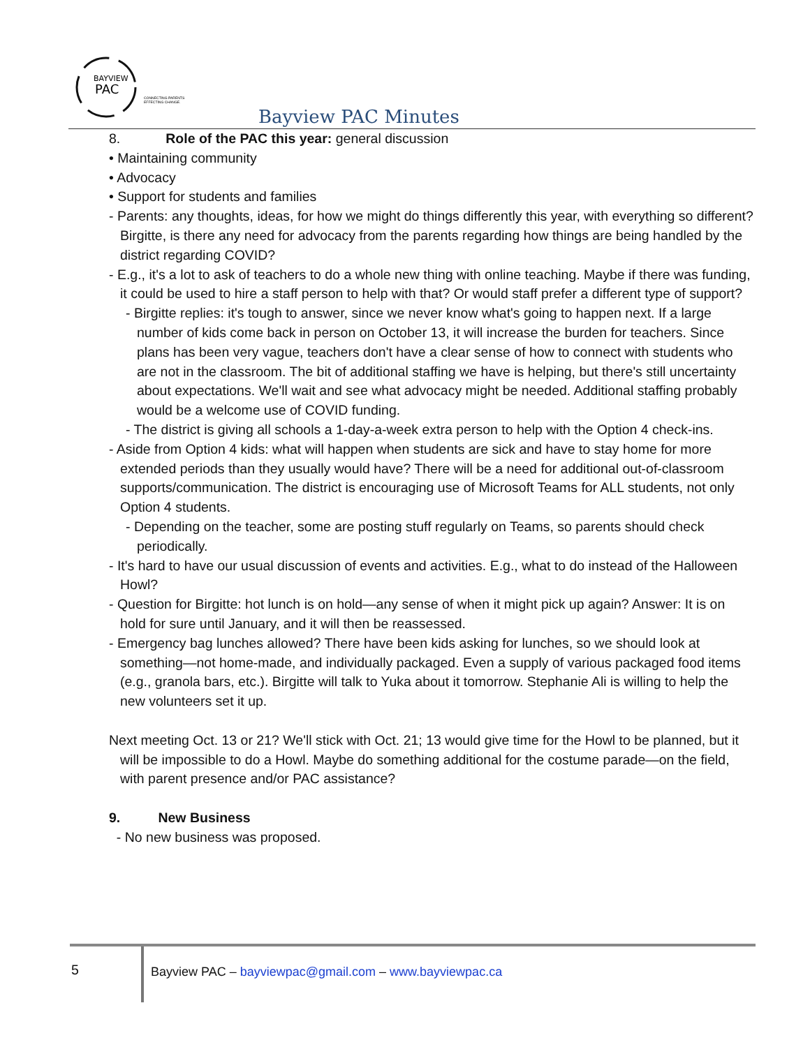BAYVIEW
PAC
CONNECTING PARENTS
EFFECTING CHANGE.
Bayview PAC Minutes
8. Role of the PAC this year: general discussion
• Maintaining community
• Advocacy
• Support for students and families
- Parents: any thoughts, ideas, for how we might do things differently this year, with everything so different? Birgitte, is there any need for advocacy from the parents regarding how things are being handled by the district regarding COVID?
- E.g., it's a lot to ask of teachers to do a whole new thing with online teaching. Maybe if there was funding, it could be used to hire a staff person to help with that? Or would staff prefer a different type of support?
- Birgitte replies: it's tough to answer, since we never know what's going to happen next. If a large number of kids come back in person on October 13, it will increase the burden for teachers. Since plans has been very vague, teachers don't have a clear sense of how to connect with students who are not in the classroom. The bit of additional staffing we have is helping, but there's still uncertainty about expectations. We'll wait and see what advocacy might be needed. Additional staffing probably would be a welcome use of COVID funding.
- The district is giving all schools a 1-day-a-week extra person to help with the Option 4 check-ins.
- Aside from Option 4 kids: what will happen when students are sick and have to stay home for more extended periods than they usually would have? There will be a need for additional out-of-classroom supports/communication. The district is encouraging use of Microsoft Teams for ALL students, not only Option 4 students.
- Depending on the teacher, some are posting stuff regularly on Teams, so parents should check periodically.
- It's hard to have our usual discussion of events and activities. E.g., what to do instead of the Halloween Howl?
- Question for Birgitte: hot lunch is on hold—any sense of when it might pick up again? Answer: It is on hold for sure until January, and it will then be reassessed.
- Emergency bag lunches allowed? There have been kids asking for lunches, so we should look at something—not home-made, and individually packaged. Even a supply of various packaged food items (e.g., granola bars, etc.). Birgitte will talk to Yuka about it tomorrow. Stephanie Ali is willing to help the new volunteers set it up.
Next meeting Oct. 13 or 21? We'll stick with Oct. 21; 13 would give time for the Howl to be planned, but it will be impossible to do a Howl. Maybe do something additional for the costume parade—on the field, with parent presence and/or PAC assistance?
9. New Business
- No new business was proposed.
5
Bayview PAC – bayviewpac@gmail.com – www.bayviewpac.ca